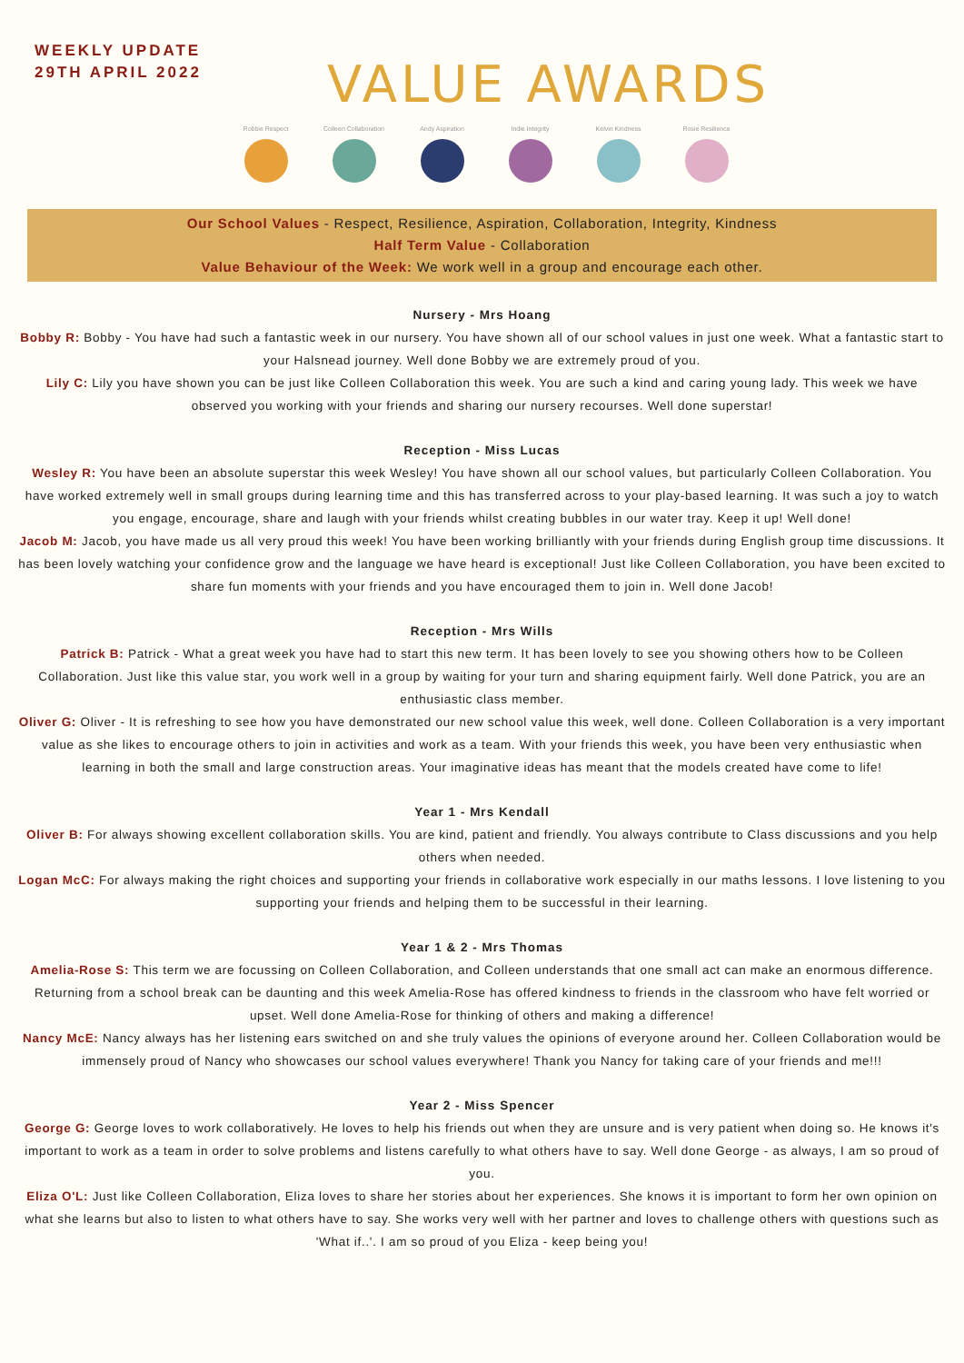WEEKLY UPDATE
29TH APRIL 2022
VALUE AWARDS
Robbie Respect Colleen Collaboration
Andy Aspiration Indie Integrity Kelvin Kindness Rosie Resilience
Our School Values - Respect, Resilience, Aspiration, Collaboration, Integrity, Kindness
Half Term Value - Collaboration
Value Behaviour of the Week: We work well in a group and encourage each other.
Nursery - Mrs Hoang
Bobby R: Bobby - You have had such a fantastic week in our nursery. You have shown all of our school values in just one week. What a fantastic start to your Halsnead journey. Well done Bobby we are extremely proud of you.
Lily C: Lily you have shown you can be just like Colleen Collaboration this week. You are such a kind and caring young lady. This week we have observed you working with your friends and sharing our nursery recourses. Well done superstar!
Reception - Miss Lucas
Wesley R: You have been an absolute superstar this week Wesley! You have shown all our school values, but particularly Colleen Collaboration. You have worked extremely well in small groups during learning time and this has transferred across to your play-based learning. It was such a joy to watch you engage, encourage, share and laugh with your friends whilst creating bubbles in our water tray. Keep it up! Well done!
Jacob M: Jacob, you have made us all very proud this week! You have been working brilliantly with your friends during English group time discussions. It has been lovely watching your confidence grow and the language we have heard is exceptional! Just like Colleen Collaboration, you have been excited to share fun moments with your friends and you have encouraged them to join in. Well done Jacob!
Reception - Mrs Wills
Patrick B: Patrick - What a great week you have had to start this new term. It has been lovely to see you showing others how to be Colleen Collaboration. Just like this value star, you work well in a group by waiting for your turn and sharing equipment fairly. Well done Patrick, you are an enthusiastic class member.
Oliver G: Oliver - It is refreshing to see how you have demonstrated our new school value this week, well done. Colleen Collaboration is a very important value as she likes to encourage others to join in activities and work as a team. With your friends this week, you have been very enthusiastic when learning in both the small and large construction areas. Your imaginative ideas has meant that the models created have come to life!
Year 1 - Mrs Kendall
Oliver B: For always showing excellent collaboration skills. You are kind, patient and friendly. You always contribute to Class discussions and you help others when needed.
Logan McC: For always making the right choices and supporting your friends in collaborative work especially in our maths lessons. I love listening to you supporting your friends and helping them to be successful in their learning.
Year 1 & 2 - Mrs Thomas
Amelia-Rose S: This term we are focussing on Colleen Collaboration, and Colleen understands that one small act can make an enormous difference. Returning from a school break can be daunting and this week Amelia-Rose has offered kindness to friends in the classroom who have felt worried or upset. Well done Amelia-Rose for thinking of others and making a difference!
Nancy McE: Nancy always has her listening ears switched on and she truly values the opinions of everyone around her. Colleen Collaboration would be immensely proud of Nancy who showcases our school values everywhere! Thank you Nancy for taking care of your friends and me!!!
Year 2 - Miss Spencer
George G: George loves to work collaboratively. He loves to help his friends out when they are unsure and is very patient when doing so. He knows it's important to work as a team in order to solve problems and listens carefully to what others have to say. Well done George - as always, I am so proud of you.
Eliza O'L: Just like Colleen Collaboration, Eliza loves to share her stories about her experiences. She knows it is important to form her own opinion on what she learns but also to listen to what others have to say. She works very well with her partner and loves to challenge others with questions such as 'What if..'. I am so proud of you Eliza - keep being you!